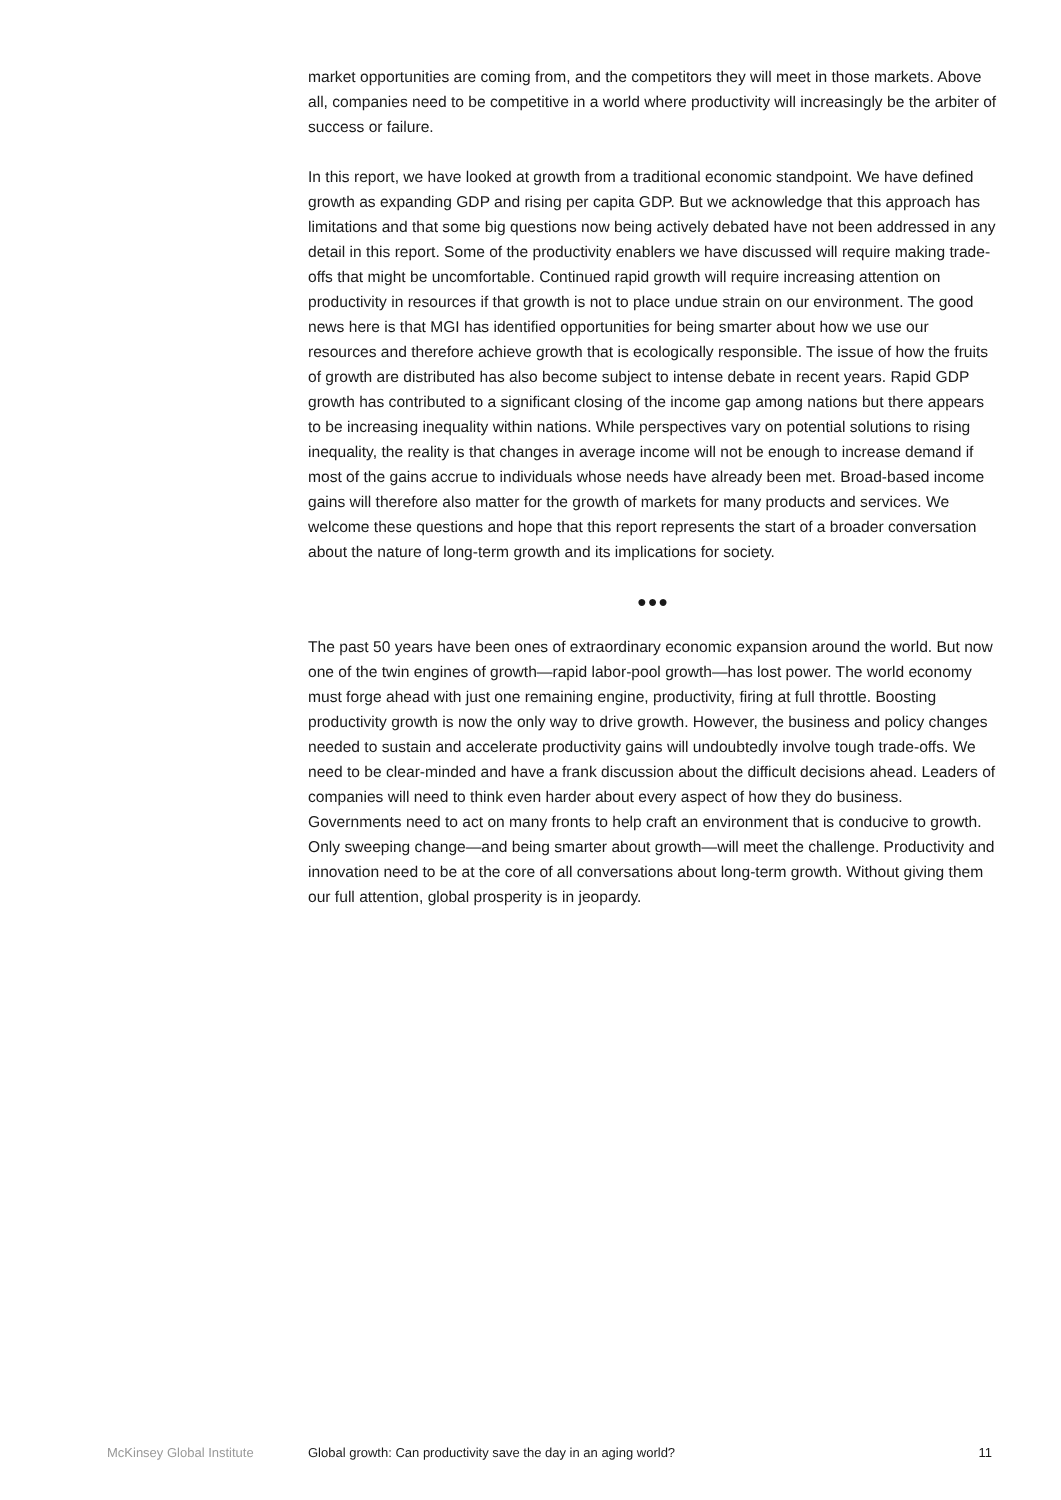market opportunities are coming from, and the competitors they will meet in those markets. Above all, companies need to be competitive in a world where productivity will increasingly be the arbiter of success or failure.
In this report, we have looked at growth from a traditional economic standpoint. We have defined growth as expanding GDP and rising per capita GDP. But we acknowledge that this approach has limitations and that some big questions now being actively debated have not been addressed in any detail in this report. Some of the productivity enablers we have discussed will require making trade-offs that might be uncomfortable. Continued rapid growth will require increasing attention on productivity in resources if that growth is not to place undue strain on our environment. The good news here is that MGI has identified opportunities for being smarter about how we use our resources and therefore achieve growth that is ecologically responsible. The issue of how the fruits of growth are distributed has also become subject to intense debate in recent years. Rapid GDP growth has contributed to a significant closing of the income gap among nations but there appears to be increasing inequality within nations. While perspectives vary on potential solutions to rising inequality, the reality is that changes in average income will not be enough to increase demand if most of the gains accrue to individuals whose needs have already been met. Broad-based income gains will therefore also matter for the growth of markets for many products and services. We welcome these questions and hope that this report represents the start of a broader conversation about the nature of long-term growth and its implications for society.
●●●
The past 50 years have been ones of extraordinary economic expansion around the world. But now one of the twin engines of growth—rapid labor-pool growth—has lost power. The world economy must forge ahead with just one remaining engine, productivity, firing at full throttle. Boosting productivity growth is now the only way to drive growth. However, the business and policy changes needed to sustain and accelerate productivity gains will undoubtedly involve tough trade-offs. We need to be clear-minded and have a frank discussion about the difficult decisions ahead. Leaders of companies will need to think even harder about every aspect of how they do business. Governments need to act on many fronts to help craft an environment that is conducive to growth. Only sweeping change—and being smarter about growth—will meet the challenge. Productivity and innovation need to be at the core of all conversations about long-term growth. Without giving them our full attention, global prosperity is in jeopardy.
McKinsey Global Institute Global growth: Can productivity save the day in an aging world? 11